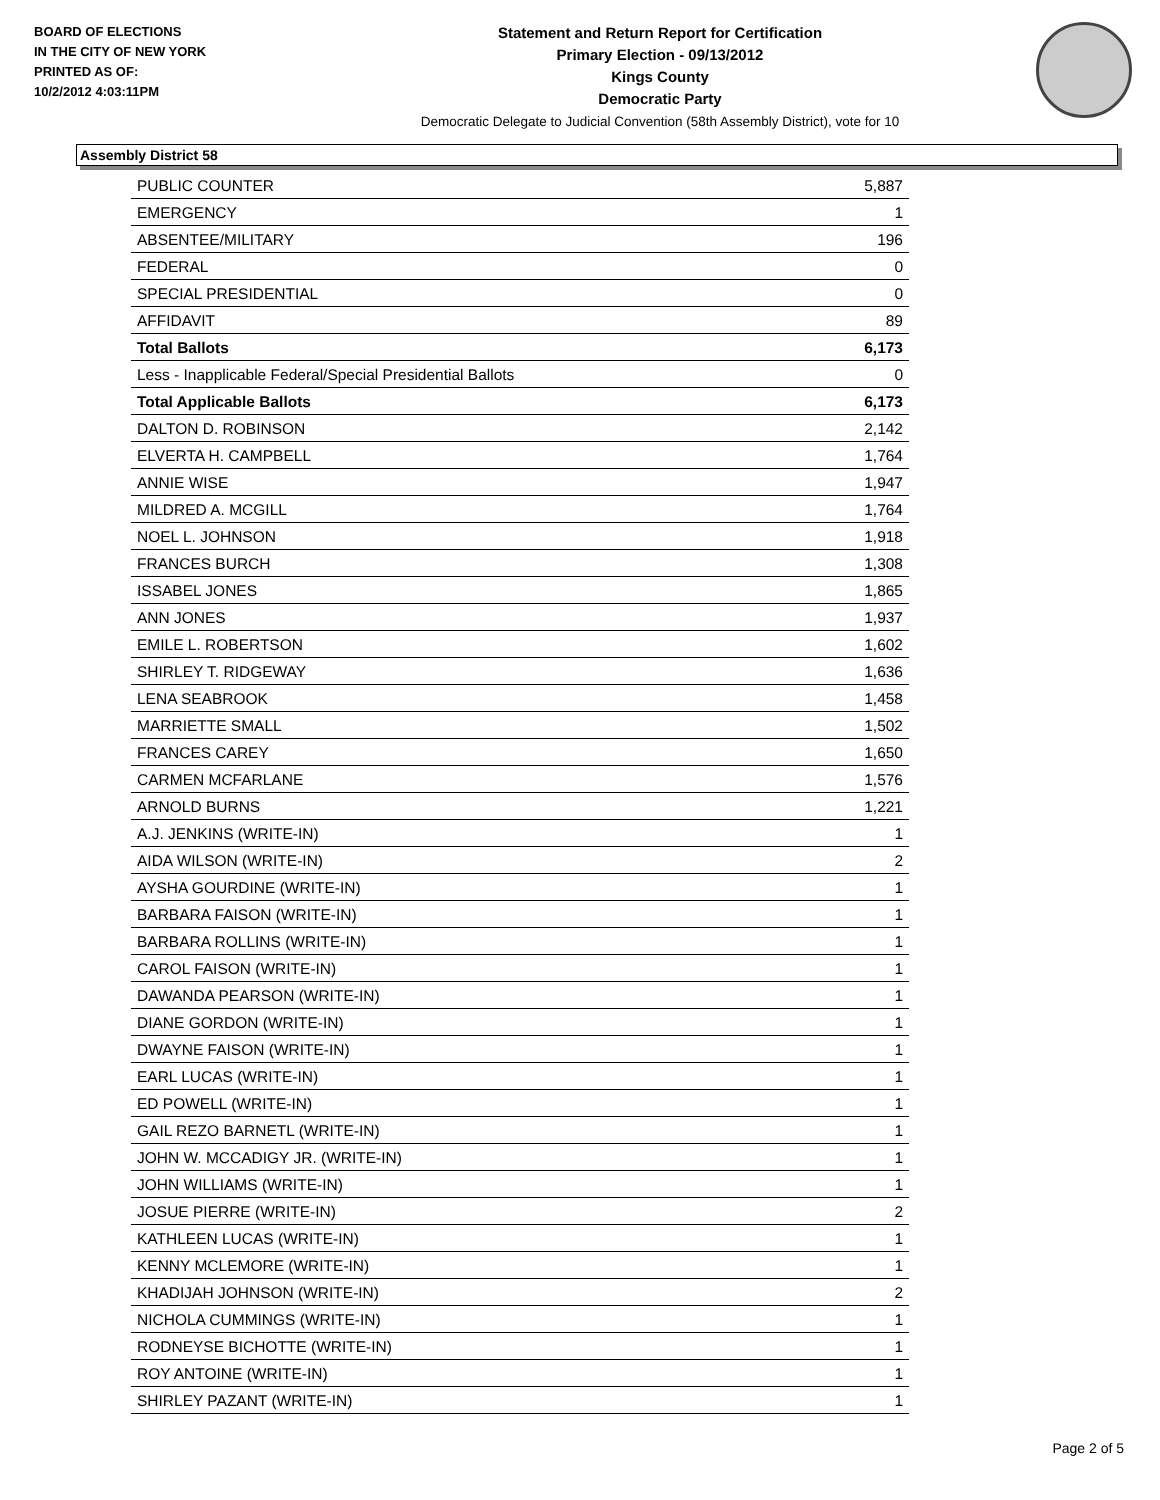BOARD OF ELECTIONS
IN THE CITY OF NEW YORK
PRINTED AS OF:
10/2/2012 4:03:11PM
Statement and Return Report for Certification
Primary Election - 09/13/2012
Kings County
Democratic Party
Democratic Delegate to Judicial Convention (58th Assembly District), vote for 10
Assembly District 58
| PUBLIC COUNTER | 5,887 |
| EMERGENCY | 1 |
| ABSENTEE/MILITARY | 196 |
| FEDERAL | 0 |
| SPECIAL PRESIDENTIAL | 0 |
| AFFIDAVIT | 89 |
| Total Ballots | 6,173 |
| Less - Inapplicable Federal/Special Presidential Ballots | 0 |
| Total Applicable Ballots | 6,173 |
| DALTON D. ROBINSON | 2,142 |
| ELVERTA H. CAMPBELL | 1,764 |
| ANNIE WISE | 1,947 |
| MILDRED A. MCGILL | 1,764 |
| NOEL L. JOHNSON | 1,918 |
| FRANCES BURCH | 1,308 |
| ISSABEL JONES | 1,865 |
| ANN JONES | 1,937 |
| EMILE L. ROBERTSON | 1,602 |
| SHIRLEY T. RIDGEWAY | 1,636 |
| LENA SEABROOK | 1,458 |
| MARRIETTE SMALL | 1,502 |
| FRANCES CAREY | 1,650 |
| CARMEN MCFARLANE | 1,576 |
| ARNOLD BURNS | 1,221 |
| A.J. JENKINS (WRITE-IN) | 1 |
| AIDA WILSON (WRITE-IN) | 2 |
| AYSHA GOURDINE (WRITE-IN) | 1 |
| BARBARA FAISON (WRITE-IN) | 1 |
| BARBARA ROLLINS (WRITE-IN) | 1 |
| CAROL FAISON (WRITE-IN) | 1 |
| DAWANDA PEARSON (WRITE-IN) | 1 |
| DIANE GORDON (WRITE-IN) | 1 |
| DWAYNE FAISON (WRITE-IN) | 1 |
| EARL LUCAS (WRITE-IN) | 1 |
| ED POWELL (WRITE-IN) | 1 |
| GAIL REZO BARNETL (WRITE-IN) | 1 |
| JOHN W. MCCADIGY JR. (WRITE-IN) | 1 |
| JOHN WILLIAMS (WRITE-IN) | 1 |
| JOSUE PIERRE (WRITE-IN) | 2 |
| KATHLEEN LUCAS (WRITE-IN) | 1 |
| KENNY MCLEMORE (WRITE-IN) | 1 |
| KHADIJAH JOHNSON (WRITE-IN) | 2 |
| NICHOLA CUMMINGS (WRITE-IN) | 1 |
| RODNEYSE BICHOTTE (WRITE-IN) | 1 |
| ROY ANTOINE (WRITE-IN) | 1 |
| SHIRLEY PAZANT (WRITE-IN) | 1 |
Page 2 of 5